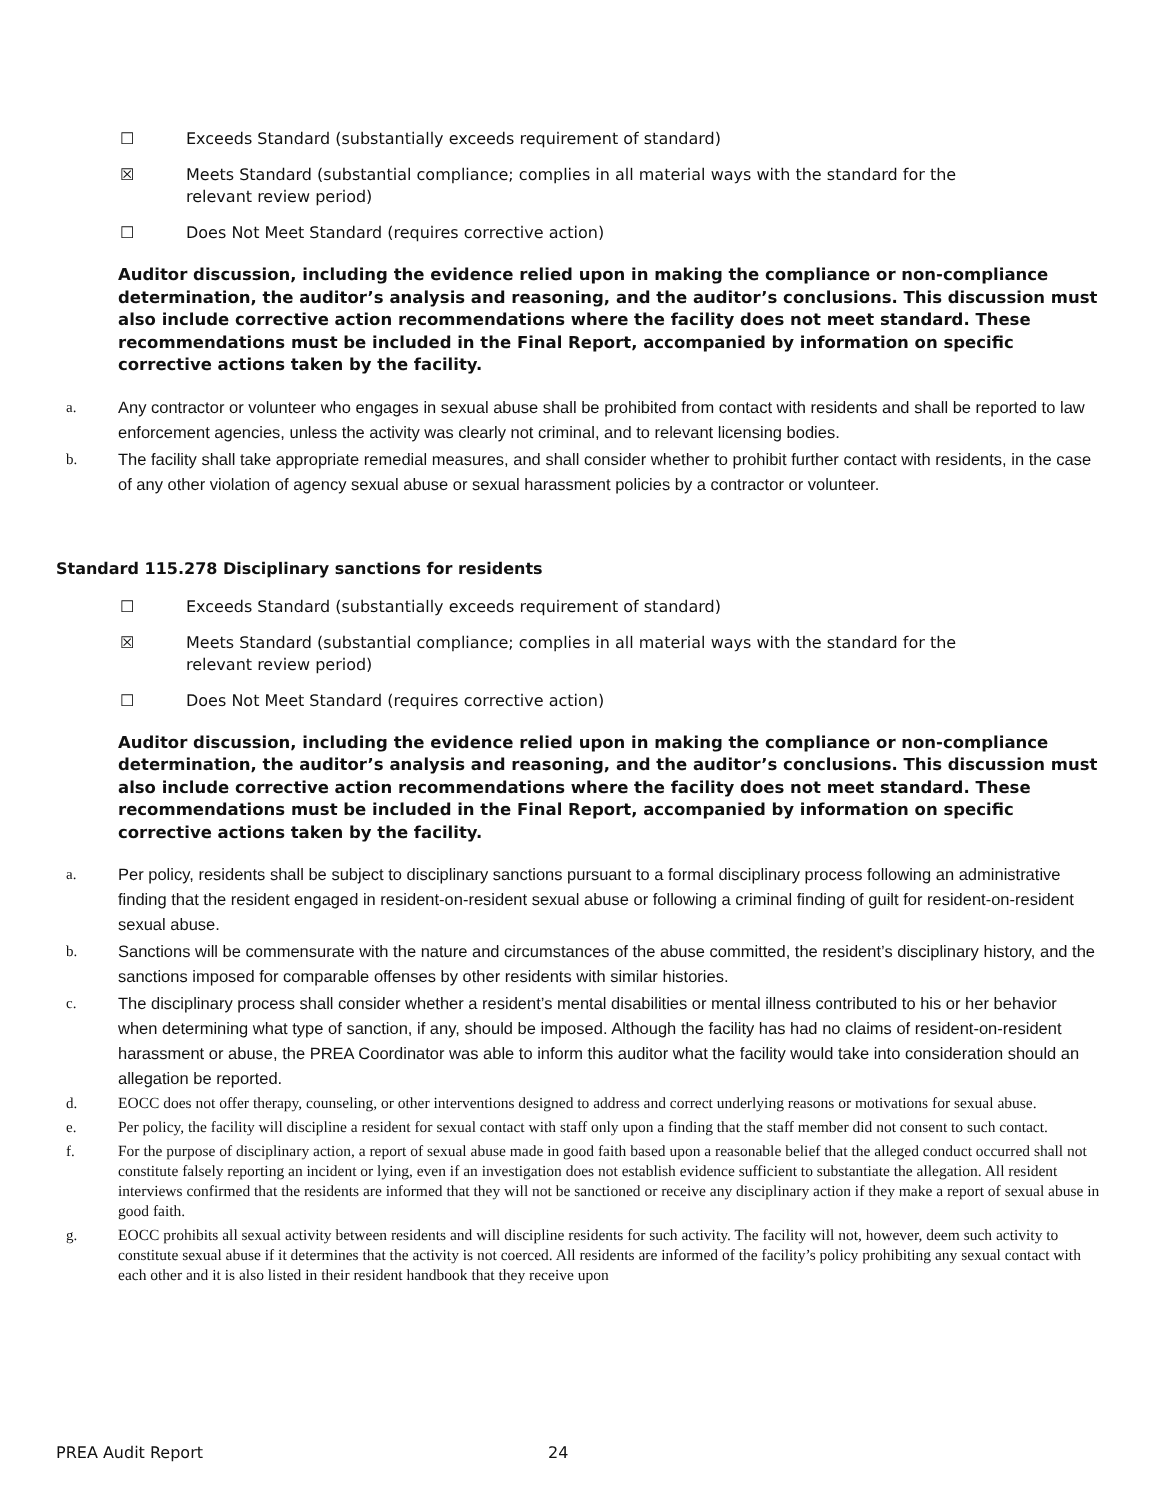☐ Exceeds Standard (substantially exceeds requirement of standard)
☒ Meets Standard (substantial compliance; complies in all material ways with the standard for the
relevant review period)
☐ Does Not Meet Standard (requires corrective action)
Auditor discussion, including the evidence relied upon in making the compliance or non-compliance determination, the auditor’s analysis and reasoning, and the auditor’s conclusions. This discussion must also include corrective action recommendations where the facility does not meet standard. These recommendations must be included in the Final Report, accompanied by information on specific corrective actions taken by the facility.
a. Any contractor or volunteer who engages in sexual abuse shall be prohibited from contact with residents and shall be reported to law enforcement agencies, unless the activity was clearly not criminal, and to relevant licensing bodies.
b. The facility shall take appropriate remedial measures, and shall consider whether to prohibit further contact with residents, in the case of any other violation of agency sexual abuse or sexual harassment policies by a contractor or volunteer.
Standard 115.278 Disciplinary sanctions for residents
☐ Exceeds Standard (substantially exceeds requirement of standard)
☒ Meets Standard (substantial compliance; complies in all material ways with the standard for the
relevant review period)
☐ Does Not Meet Standard (requires corrective action)
Auditor discussion, including the evidence relied upon in making the compliance or non-compliance determination, the auditor’s analysis and reasoning, and the auditor’s conclusions. This discussion must also include corrective action recommendations where the facility does not meet standard. These recommendations must be included in the Final Report, accompanied by information on specific corrective actions taken by the facility.
a. Per policy, residents shall be subject to disciplinary sanctions pursuant to a formal disciplinary process following an administrative finding that the resident engaged in resident-on-resident sexual abuse or following a criminal finding of guilt for resident-on-resident sexual abuse.
b. Sanctions will be commensurate with the nature and circumstances of the abuse committed, the resident’s disciplinary history, and the sanctions imposed for comparable offenses by other residents with similar histories.
c. The disciplinary process shall consider whether a resident’s mental disabilities or mental illness contributed to his or her behavior when determining what type of sanction, if any, should be imposed. Although the facility has had no claims of resident-on-resident harassment or abuse, the PREA Coordinator was able to inform this auditor what the facility would take into consideration should an allegation be reported.
d. EOCC does not offer therapy, counseling, or other interventions designed to address and correct underlying reasons or motivations for sexual abuse.
e. Per policy, the facility will discipline a resident for sexual contact with staff only upon a finding that the staff member did not consent to such contact.
f. For the purpose of disciplinary action, a report of sexual abuse made in good faith based upon a reasonable belief that the alleged conduct occurred shall not constitute falsely reporting an incident or lying, even if an investigation does not establish evidence sufficient to substantiate the allegation. All resident interviews confirmed that the residents are informed that they will not be sanctioned or receive any disciplinary action if they make a report of sexual abuse in good faith.
g. EOCC prohibits all sexual activity between residents and will discipline residents for such activity. The facility will not, however, deem such activity to constitute sexual abuse if it determines that the activity is not coerced. All residents are informed of the facility’s policy prohibiting any sexual contact with each other and it is also listed in their resident handbook that they receive upon
PREA Audit Report 24